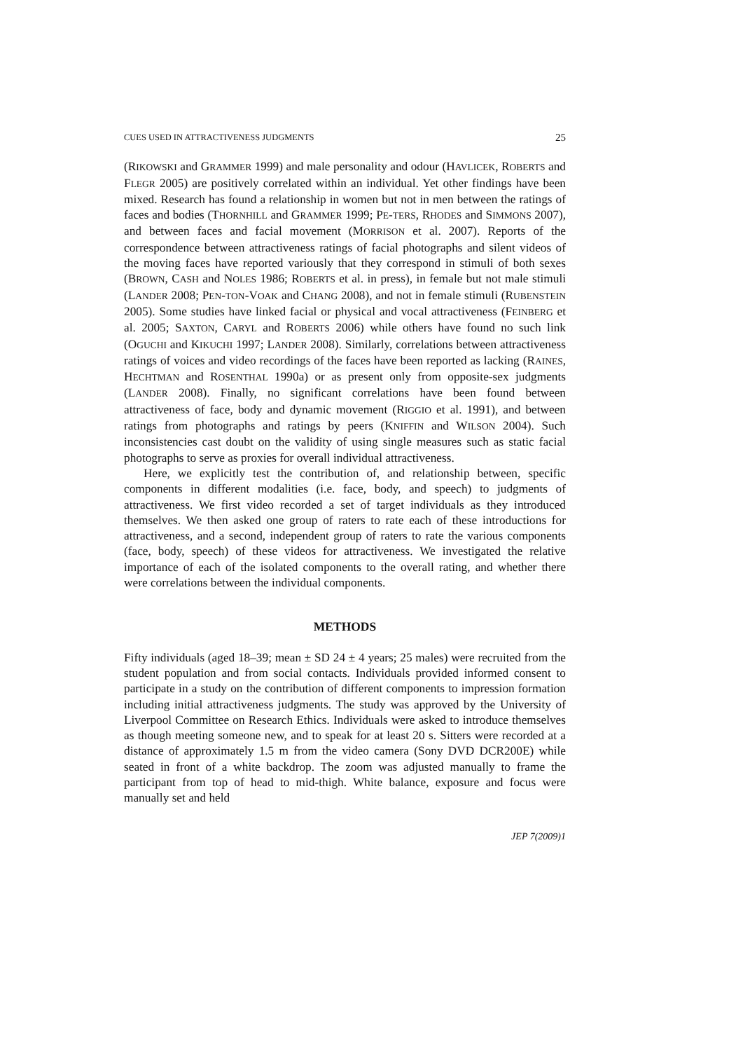CUES USED IN ATTRACTIVENESS JUDGMENTS 25
(RIKOWSKI and GRAMMER 1999) and male personality and odour (HAVLICEK, ROBERTS and FLEGR 2005) are positively correlated within an individual. Yet other findings have been mixed. Research has found a relationship in women but not in men between the ratings of faces and bodies (THORNHILL and GRAMMER 1999; PE-TERS, RHODES and SIMMONS 2007), and between faces and facial movement (MORRISON et al. 2007). Reports of the correspondence between attractiveness ratings of facial photographs and silent videos of the moving faces have reported variously that they correspond in stimuli of both sexes (BROWN, CASH and NOLES 1986; ROBERTS et al. in press), in female but not male stimuli (LANDER 2008; PEN-TON-VOAK and CHANG 2008), and not in female stimuli (RUBENSTEIN 2005). Some studies have linked facial or physical and vocal attractiveness (FEINBERG et al. 2005; SAXTON, CARYL and ROBERTS 2006) while others have found no such link (OGUCHI and KIKUCHI 1997; LANDER 2008). Similarly, correlations between attractiveness ratings of voices and video recordings of the faces have been reported as lacking (RAINES, HECHTMAN and ROSENTHAL 1990a) or as present only from opposite-sex judgments (LANDER 2008). Finally, no significant correlations have been found between attractiveness of face, body and dynamic movement (RIGGIO et al. 1991), and between ratings from photographs and ratings by peers (KNIFFIN and WILSON 2004). Such inconsistencies cast doubt on the validity of using single measures such as static facial photographs to serve as proxies for overall individual attractiveness.
Here, we explicitly test the contribution of, and relationship between, specific components in different modalities (i.e. face, body, and speech) to judgments of attractiveness. We first video recorded a set of target individuals as they introduced themselves. We then asked one group of raters to rate each of these introductions for attractiveness, and a second, independent group of raters to rate the various components (face, body, speech) of these videos for attractiveness. We investigated the relative importance of each of the isolated components to the overall rating, and whether there were correlations between the individual components.
METHODS
Fifty individuals (aged 18–39; mean ± SD 24 ± 4 years; 25 males) were recruited from the student population and from social contacts. Individuals provided informed consent to participate in a study on the contribution of different components to impression formation including initial attractiveness judgments. The study was approved by the University of Liverpool Committee on Research Ethics. Individuals were asked to introduce themselves as though meeting someone new, and to speak for at least 20 s. Sitters were recorded at a distance of approximately 1.5 m from the video camera (Sony DVD DCR200E) while seated in front of a white backdrop. The zoom was adjusted manually to frame the participant from top of head to mid-thigh. White balance, exposure and focus were manually set and held
JEP 7(2009)1